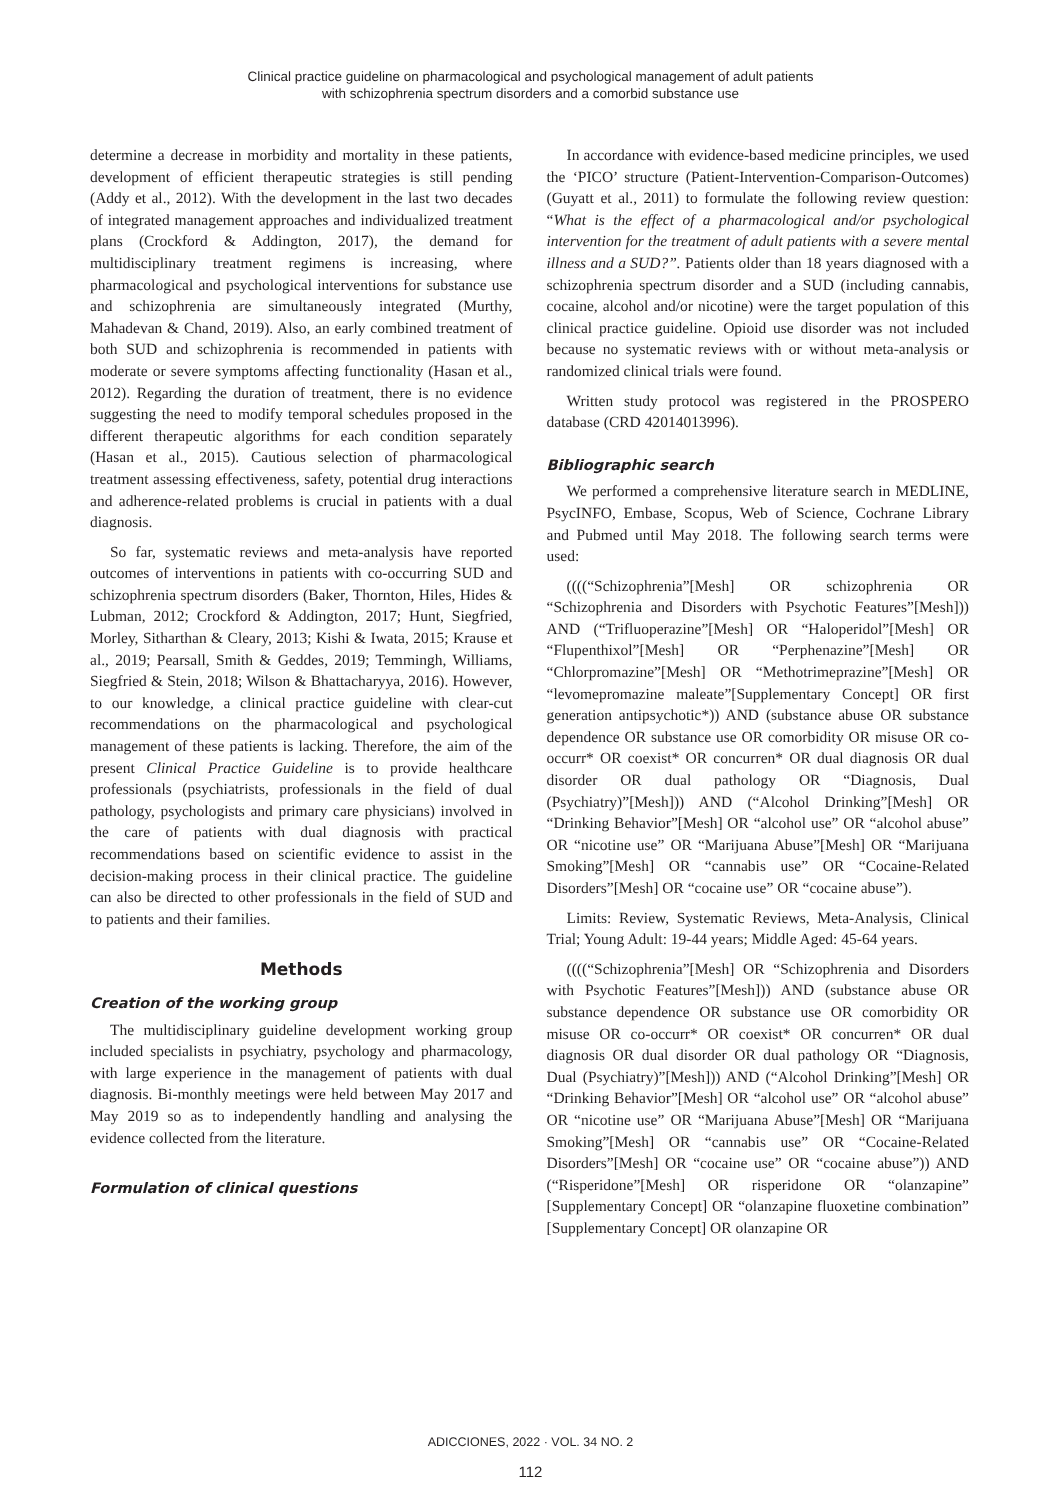Clinical practice guideline on pharmacological and psychological management of adult patients
with schizophrenia spectrum disorders and a comorbid substance use
determine a decrease in morbidity and mortality in these patients, development of efficient therapeutic strategies is still pending (Addy et al., 2012). With the development in the last two decades of integrated management approaches and individualized treatment plans (Crockford & Addington, 2017), the demand for multidisciplinary treatment regimens is increasing, where pharmacological and psychological interventions for substance use and schizophrenia are simultaneously integrated (Murthy, Mahadevan & Chand, 2019). Also, an early combined treatment of both SUD and schizophrenia is recommended in patients with moderate or severe symptoms affecting functionality (Hasan et al., 2012). Regarding the duration of treatment, there is no evidence suggesting the need to modify temporal schedules proposed in the different therapeutic algorithms for each condition separately (Hasan et al., 2015). Cautious selection of pharmacological treatment assessing effectiveness, safety, potential drug interactions and adherence-related problems is crucial in patients with a dual diagnosis.
So far, systematic reviews and meta-analysis have reported outcomes of interventions in patients with co-occurring SUD and schizophrenia spectrum disorders (Baker, Thornton, Hiles, Hides & Lubman, 2012; Crockford & Addington, 2017; Hunt, Siegfried, Morley, Sitharthan & Cleary, 2013; Kishi & Iwata, 2015; Krause et al., 2019; Pearsall, Smith & Geddes, 2019; Temmingh, Williams, Siegfried & Stein, 2018; Wilson & Bhattacharyya, 2016). However, to our knowledge, a clinical practice guideline with clear-cut recommendations on the pharmacological and psychological management of these patients is lacking. Therefore, the aim of the present Clinical Practice Guideline is to provide healthcare professionals (psychiatrists, professionals in the field of dual pathology, psychologists and primary care physicians) involved in the care of patients with dual diagnosis with practical recommendations based on scientific evidence to assist in the decision-making process in their clinical practice. The guideline can also be directed to other professionals in the field of SUD and to patients and their families.
Methods
Creation of the working group
The multidisciplinary guideline development working group included specialists in psychiatry, psychology and pharmacology, with large experience in the management of patients with dual diagnosis. Bi-monthly meetings were held between May 2017 and May 2019 so as to independently handling and analysing the evidence collected from the literature.
Formulation of clinical questions
In accordance with evidence-based medicine principles, we used the ‘PICO’ structure (Patient-Intervention-Comparison-Outcomes) (Guyatt et al., 2011) to formulate the following review question: “What is the effect of a pharmacological and/or psychological intervention for the treatment of adult patients with a severe mental illness and a SUD?”. Patients older than 18 years diagnosed with a schizophrenia spectrum disorder and a SUD (including cannabis, cocaine, alcohol and/or nicotine) were the target population of this clinical practice guideline. Opioid use disorder was not included because no systematic reviews with or without meta-analysis or randomized clinical trials were found.
Written study protocol was registered in the PROSPERO database (CRD 42014013996).
Bibliographic search
We performed a comprehensive literature search in MEDLINE, PsycINFO, Embase, Scopus, Web of Science, Cochrane Library and Pubmed until May 2018. The following search terms were used:
((((“Schizophrenia”[Mesh] OR schizophrenia OR “Schizophrenia and Disorders with Psychotic Features”[Mesh])) AND (“Trifluoperazine”[Mesh] OR “Haloperidol”[Mesh] OR “Flupenthixol”[Mesh] OR “Perphenazine”[Mesh] OR “Chlorpromazine”[Mesh] OR “Methotrimeprazine”[Mesh] OR “levomepromazine maleate”[Supplementary Concept] OR first generation antipsychotic*)) AND (substance abuse OR substance dependence OR substance use OR comorbidity OR misuse OR co-occurr* OR coexist* OR concurren* OR dual diagnosis OR dual disorder OR dual pathology OR “Diagnosis, Dual (Psychiatry)”[Mesh])) AND (“Alcohol Drinking”[Mesh] OR “Drinking Behavior”[Mesh] OR “alcohol use” OR “alcohol abuse” OR “nicotine use” OR “Marijuana Abuse”[Mesh] OR “Marijuana Smoking”[Mesh] OR “cannabis use” OR “Cocaine-Related Disorders”[Mesh] OR “cocaine use” OR “cocaine abuse”).
Limits: Review, Systematic Reviews, Meta-Analysis, Clinical Trial; Young Adult: 19-44 years; Middle Aged: 45-64 years.
((((“Schizophrenia”[Mesh] OR “Schizophrenia and Disorders with Psychotic Features”[Mesh])) AND (substance abuse OR substance dependence OR substance use OR comorbidity OR misuse OR co-occurr* OR coexist* OR concurren* OR dual diagnosis OR dual disorder OR dual pathology OR “Diagnosis, Dual (Psychiatry)”[Mesh])) AND (“Alcohol Drinking”[Mesh] OR “Drinking Behavior”[Mesh] OR “alcohol use” OR “alcohol abuse” OR “nicotine use” OR “Marijuana Abuse”[Mesh] OR “Marijuana Smoking”[Mesh] OR “cannabis use” OR “Cocaine-Related Disorders”[Mesh] OR “cocaine use” OR “cocaine abuse”)) AND (“Risperidone”[Mesh] OR risperidone OR “olanzapine” [Supplementary Concept] OR “olanzapine fluoxetine combination” [Supplementary Concept] OR olanzapine OR
ADICCIONES, 2022 · VOL. 34 NO. 2
112